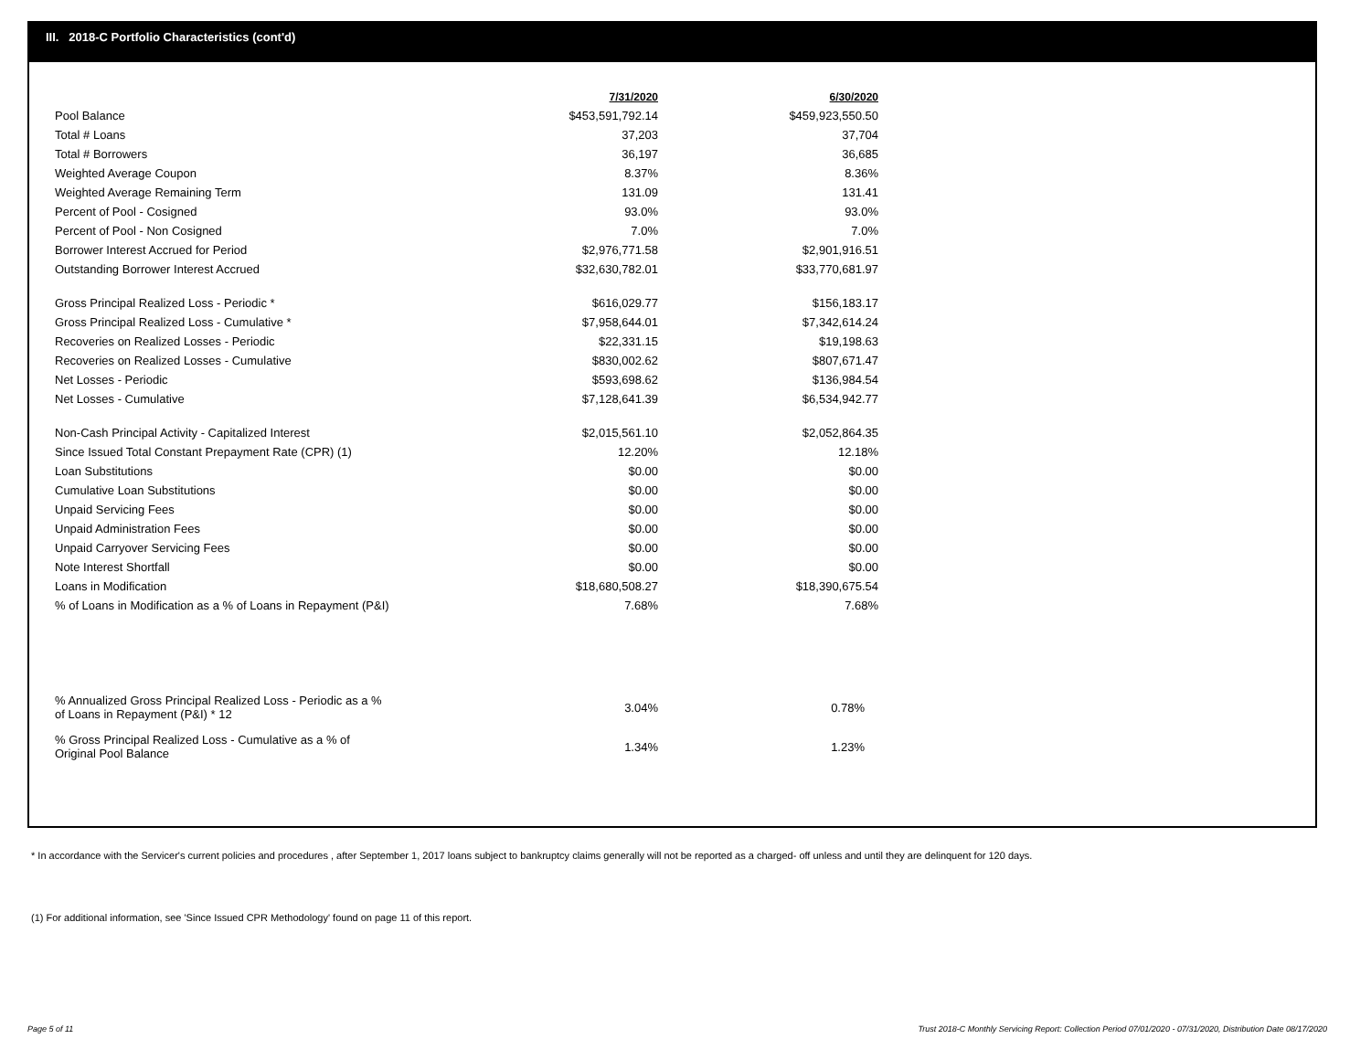III. 2018-C Portfolio Characteristics (cont'd)
| | 7/31/2020 | 6/30/2020 |
| Pool Balance | $453,591,792.14 | $459,923,550.50 |
| Total # Loans | 37,203 | 37,704 |
| Total # Borrowers | 36,197 | 36,685 |
| Weighted Average Coupon | 8.37% | 8.36% |
| Weighted Average Remaining Term | 131.09 | 131.41 |
| Percent of Pool - Cosigned | 93.0% | 93.0% |
| Percent of Pool - Non Cosigned | 7.0% | 7.0% |
| Borrower Interest Accrued for Period | $2,976,771.58 | $2,901,916.51 |
| Outstanding Borrower Interest Accrued | $32,630,782.01 | $33,770,681.97 |
| Gross Principal Realized Loss - Periodic * | $616,029.77 | $156,183.17 |
| Gross Principal Realized Loss - Cumulative * | $7,958,644.01 | $7,342,614.24 |
| Recoveries on Realized Losses - Periodic | $22,331.15 | $19,198.63 |
| Recoveries on Realized Losses - Cumulative | $830,002.62 | $807,671.47 |
| Net Losses - Periodic | $593,698.62 | $136,984.54 |
| Net Losses - Cumulative | $7,128,641.39 | $6,534,942.77 |
| Non-Cash Principal Activity - Capitalized Interest | $2,015,561.10 | $2,052,864.35 |
| Since Issued Total Constant Prepayment Rate (CPR) (1) | 12.20% | 12.18% |
| Loan Substitutions | $0.00 | $0.00 |
| Cumulative Loan Substitutions | $0.00 | $0.00 |
| Unpaid Servicing Fees | $0.00 | $0.00 |
| Unpaid Administration Fees | $0.00 | $0.00 |
| Unpaid Carryover Servicing Fees | $0.00 | $0.00 |
| Note Interest Shortfall | $0.00 | $0.00 |
| Loans in Modification | $18,680,508.27 | $18,390,675.54 |
| % of Loans in Modification as a % of Loans in Repayment (P&I) | 7.68% | 7.68% |
| % Annualized Gross Principal Realized Loss - Periodic as a % of Loans in Repayment (P&I) * 12 | 3.04% | 0.78% |
| % Gross Principal Realized Loss - Cumulative as a % of Original Pool Balance | 1.34% | 1.23% |
* In accordance with the Servicer's current policies and procedures , after September 1, 2017 loans subject to bankruptcy claims generally will not be reported as a charged- off unless and until they are delinquent for 120 days.
(1) For additional information, see 'Since Issued CPR Methodology' found on page 11 of this report.
Page 5 of 11
Trust 2018-C Monthly Servicing Report: Collection Period 07/01/2020 - 07/31/2020, Distribution Date 08/17/2020